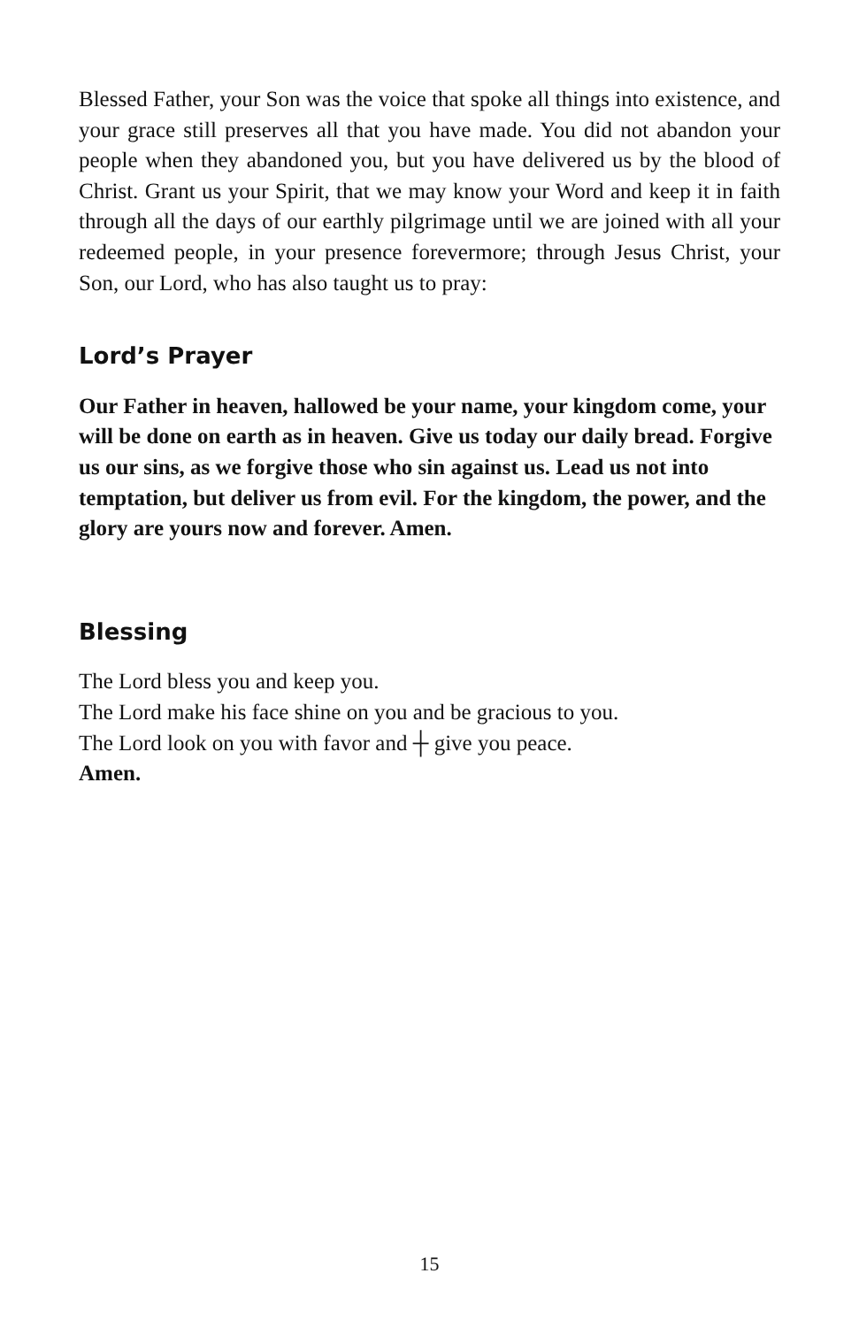Blessed Father, your Son was the voice that spoke all things into existence, and your grace still preserves all that you have made. You did not abandon your people when they abandoned you, but you have delivered us by the blood of Christ. Grant us your Spirit, that we may know your Word and keep it in faith through all the days of our earthly pilgrimage until we are joined with all your redeemed people, in your presence forevermore; through Jesus Christ, your Son, our Lord, who has also taught us to pray:
Lord’s Prayer
Our Father in heaven, hallowed be your name, your kingdom come, your will be done on earth as in heaven. Give us today our daily bread. Forgive us our sins, as we forgive those who sin against us. Lead us not into temptation, but deliver us from evil. For the kingdom, the power, and the glory are yours now and forever. Amen.
Blessing
The Lord bless you and keep you.
The Lord make his face shine on you and be gracious to you.
The Lord look on you with favor and ┼ give you peace.
Amen.
15